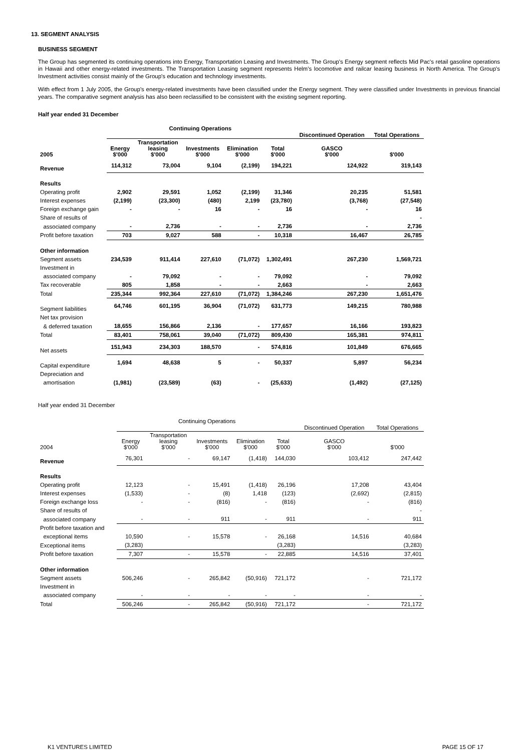13. SEGMENT ANALYSIS
BUSINESS SEGMENT
The Group has segmented its continuing operations into Energy, Transportation Leasing and Investments. The Group's Energy segment reflects Mid Pac's retail gasoline operations in Hawaii and other energy-related investments. The Transportation Leasing segment represents Helm's locomotive and railcar leasing business in North America. The Group's Investment activities consist mainly of the Group's education and technology investments.
With effect from 1 July 2005, the Group's energy-related investments have been classified under the Energy segment. They were classified under Investments in previous financial years. The comparative segment analysis has also been reclassified to be consistent with the existing segment reporting.
Half year ended 31 December
| | Continuing Operations | | | | | Discontinued Operation | Total Operations |
| --- | --- | --- | --- | --- | --- | --- | --- |
| 2005 | Energy $'000 | Transportation leasing $'000 | Investments $'000 | Elimination $'000 | Total $'000 | GASCO $'000 | $'000 |
| Revenue | 114,312 | 73,004 | 9,104 | (2,199) | 194,221 | 124,922 | 319,143 |
| Results | | | | | | | |
| Operating profit | 2,902 | 29,591 | 1,052 | (2,199) | 31,346 | 20,235 | 51,581 |
| Interest expenses | (2,199) | (23,300) | (480) | 2,199 | (23,780) | (3,768) | (27,548) |
| Foreign exchange gain | - | - | 16 | - | 16 | - | 16 |
| Share of results of | | | | | | | - |
| associated company | - | 2,736 | - | - | 2,736 | - | 2,736 |
| Profit before taxation | 703 | 9,027 | 588 | - | 10,318 | 16,467 | 26,785 |
| Other information | | | | | | | |
| Segment assets | 234,539 | 911,414 | 227,610 | (71,072) | 1,302,491 | 267,230 | 1,569,721 |
| Investment in | | | | | | | |
| associated company | - | 79,092 | - | - | 79,092 | - | 79,092 |
| Tax recoverable | 805 | 1,858 | - | - | 2,663 | - | 2,663 |
| Total | 235,344 | 992,364 | 227,610 | (71,072) | 1,384,246 | 267,230 | 1,651,476 |
| Segment liabilities | 64,746 | 601,195 | 36,904 | (71,072) | 631,773 | 149,215 | 780,988 |
| Net tax provision | | | | | | | |
| & deferred taxation | 18,655 | 156,866 | 2,136 | - | 177,657 | 16,166 | 193,823 |
| Total | 83,401 | 758,061 | 39,040 | (71,072) | 809,430 | 165,381 | 974,811 |
| Net assets | 151,943 | 234,303 | 188,570 | - | 574,816 | 101,849 | 676,665 |
| Capital expenditure | 1,694 | 48,638 | 5 | - | 50,337 | 5,897 | 56,234 |
| Depreciation and | | | | | | | |
| amortisation | (1,981) | (23,589) | (63) | - | (25,633) | (1,492) | (27,125) |
Half year ended 31 December
| | Continuing Operations | | | | | Discontinued Operation | Total Operations |
| --- | --- | --- | --- | --- | --- | --- | --- |
| 2004 | Energy $'000 | Transportation leasing $'000 | Investments $'000 | Elimination $'000 | Total $'000 | GASCO $'000 | $'000 |
| Revenue | 76,301 | - | 69,147 | (1,418) | 144,030 | 103,412 | 247,442 |
| Results | | | | | | | |
| Operating profit | 12,123 | - | 15,491 | (1,418) | 26,196 | 17,208 | 43,404 |
| Interest expenses | (1,533) | - | (8) | 1,418 | (123) | (2,692) | (2,815) |
| Foreign exchange loss | - | - | (816) | - | (816) | - | (816) |
| Share of results of | | | | | | | - |
| associated company | - | - | 911 | - | 911 | - | 911 |
| Profit before taxation and | | | | | | | |
| exceptional items | 10,590 | - | 15,578 | - | 26,168 | 14,516 | 40,684 |
| Exceptional items | (3,283) | | | | (3,283) | | (3,283) |
| Profit before taxation | 7,307 | - | 15,578 | - | 22,885 | 14,516 | 37,401 |
| Other information | | | | | | | |
| Segment assets | 506,246 | - | 265,842 | (50,916) | 721,172 | - | 721,172 |
| Investment in | | | | | | | |
| associated company | - | - | - | - | - | - | - |
| Total | 506,246 | - | 265,842 | (50,916) | 721,172 | - | 721,172 |
K1 VENTURES LIMITED PAGE 15 OF 17